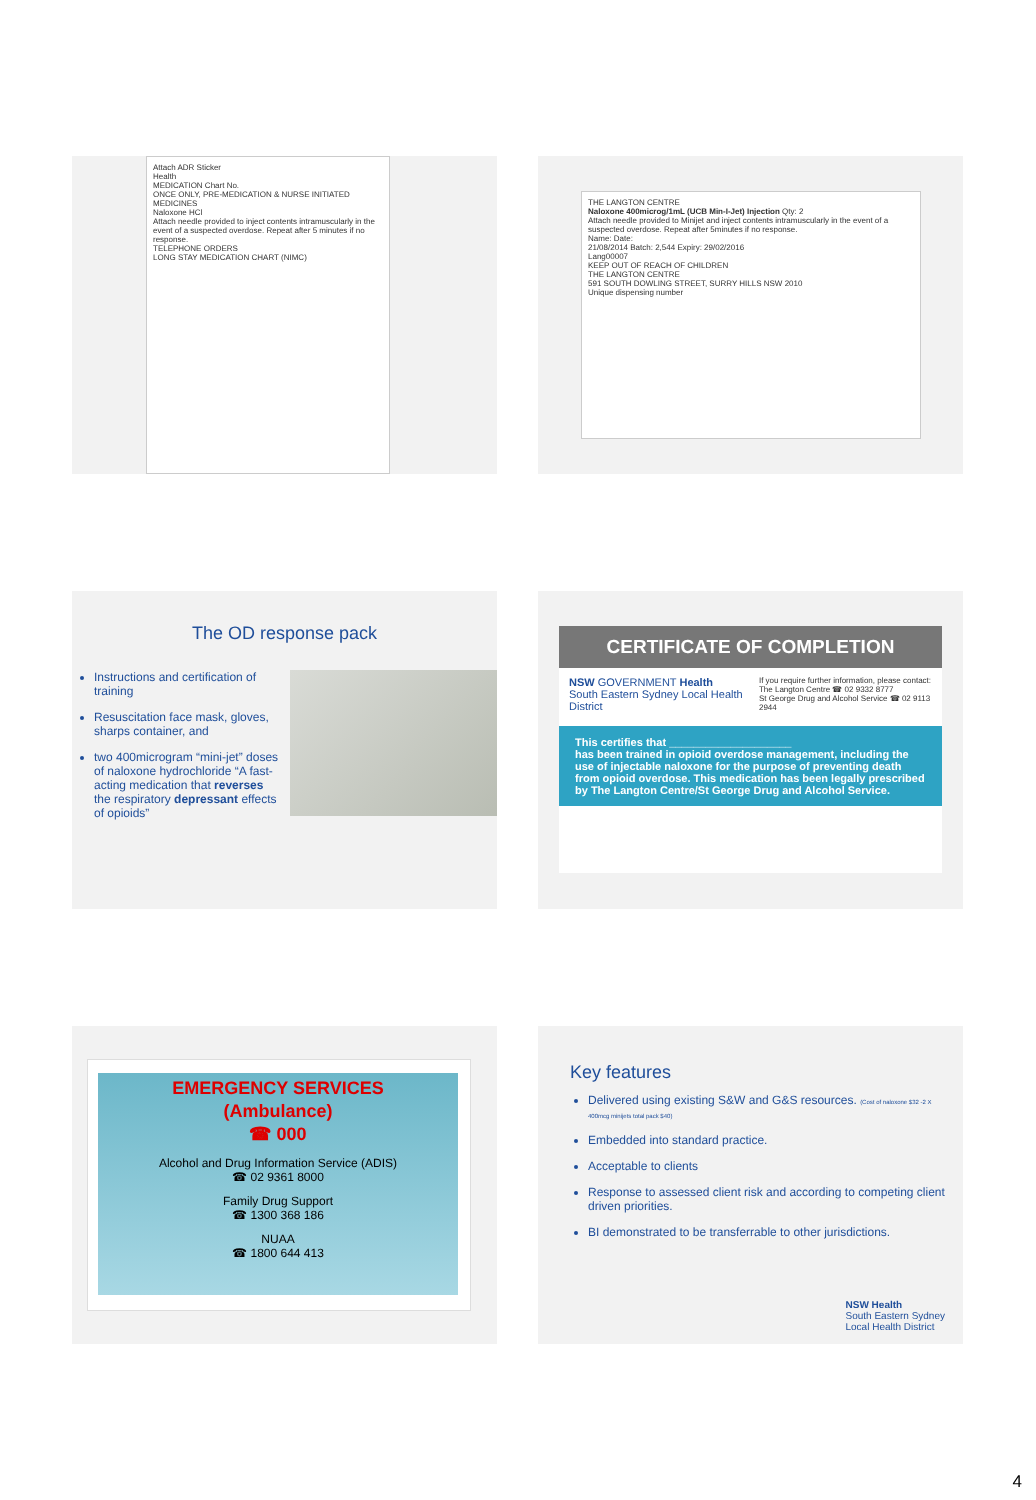Attach ADR Sticker
Health
MEDICATION Chart No.
ONCE ONLY, PRE-MEDICATION & NURSE INITIATED MEDICINES
Naloxone HCl
Attach needle provided to inject contents intramuscularly in the event of a suspected overdose. Repeat after 5 minutes if no response.
TELEPHONE ORDERS
LONG STAY MEDICATION CHART (NIMC)
THE LANGTON CENTRE
Naloxone 400microg/1mL (UCB Min-I-Jet) Injection Qty: 2
Attach needle provided to Minijet and inject contents intramuscularly in the event of a suspected overdose. Repeat after 5minutes if no response.
Name: Date:
21/08/2014 Batch: 2,544 Expiry: 29/02/2016
Lang00007
KEEP OUT OF REACH OF CHILDREN
THE LANGTON CENTRE
591 SOUTH DOWLING STREET, SURRY HILLS NSW 2010
Unique dispensing number
The OD response pack
Instructions and certification of training
Resuscitation face mask, gloves, sharps container, and
two 400microgram “mini-jet” doses of naloxone hydrochloride “A fast-acting medication that reverses the respiratory depressant effects of opioids”
CERTIFICATE OF COMPLETION
NSW GOVERNMENT Health
South Eastern Sydney Local Health District
If you require further information, please contact:
The Langton Centre ☎ 02 9332 8777
St George Drug and Alcohol Service ☎ 02 9113 2944
This certifies that ____________________
has been trained in opioid overdose management, including the use of injectable naloxone for the purpose of preventing death from opioid overdose. This medication has been legally prescribed by The Langton Centre/St George Drug and Alcohol Service.
EMERGENCY SERVICES
(Ambulance)
☎ 000
Alcohol and Drug Information Service (ADIS)
☎ 02 9361 8000
Family Drug Support
☎ 1300 368 186
NUAA
☎ 1800 644 413
Key features
Delivered using existing S&W and G&S resources. (Cost of naloxone $32 -2 X 400mcg minijets total pack $40)
Embedded into standard practice.
Acceptable to clients
Response to assessed client risk and according to competing client driven priorities.
BI demonstrated to be transferrable to other jurisdictions.
NSW Health
South Eastern Sydney
Local Health District
4